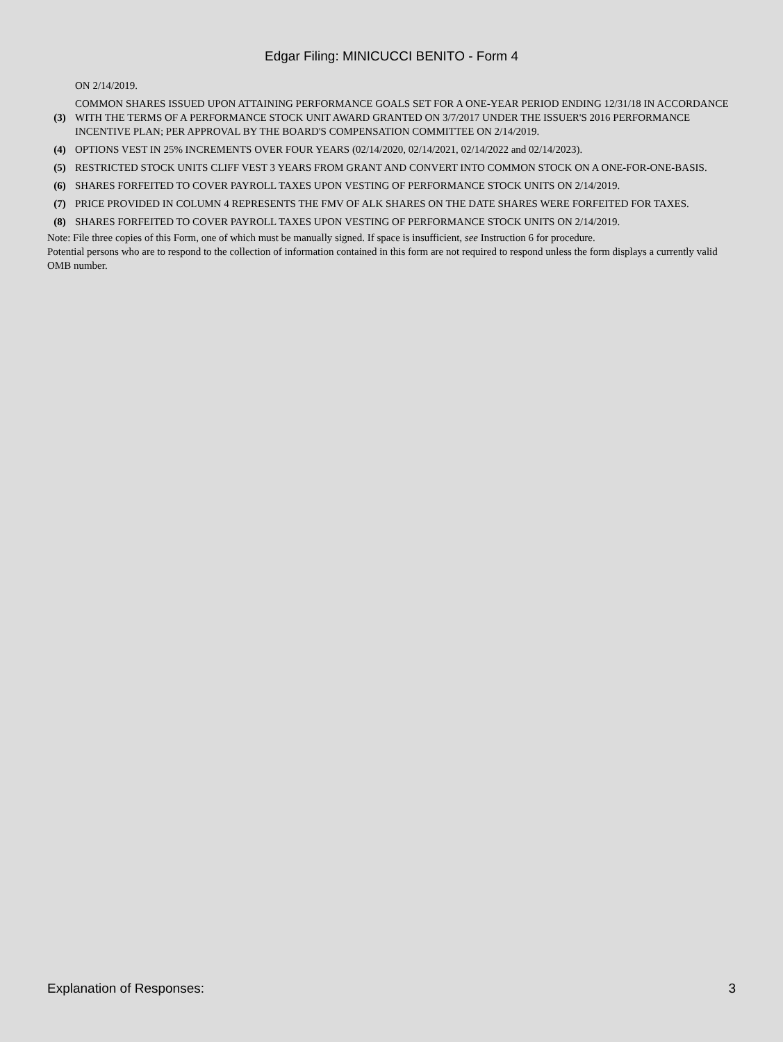Edgar Filing: MINICUCCI BENITO - Form 4
| | ON 2/14/2019. |
| (3) | COMMON SHARES ISSUED UPON ATTAINING PERFORMANCE GOALS SET FOR A ONE-YEAR PERIOD ENDING 12/31/18 IN ACCORDANCE WITH THE TERMS OF A PERFORMANCE STOCK UNIT AWARD GRANTED ON 3/7/2017 UNDER THE ISSUER'S 2016 PERFORMANCE INCENTIVE PLAN; PER APPROVAL BY THE BOARD'S COMPENSATION COMMITTEE ON 2/14/2019. |
| (4) | OPTIONS VEST IN 25% INCREMENTS OVER FOUR YEARS (02/14/2020, 02/14/2021, 02/14/2022 and 02/14/2023). |
| (5) | RESTRICTED STOCK UNITS CLIFF VEST 3 YEARS FROM GRANT AND CONVERT INTO COMMON STOCK ON A ONE-FOR-ONE-BASIS. |
| (6) | SHARES FORFEITED TO COVER PAYROLL TAXES UPON VESTING OF PERFORMANCE STOCK UNITS ON 2/14/2019. |
| (7) | PRICE PROVIDED IN COLUMN 4 REPRESENTS THE FMV OF ALK SHARES ON THE DATE SHARES WERE FORFEITED FOR TAXES. |
| (8) | SHARES FORFEITED TO COVER PAYROLL TAXES UPON VESTING OF PERFORMANCE STOCK UNITS ON 2/14/2019. |
Note: File three copies of this Form, one of which must be manually signed. If space is insufficient, see Instruction 6 for procedure.
Potential persons who are to respond to the collection of information contained in this form are not required to respond unless the form displays a currently valid OMB number.
Explanation of Responses: 3